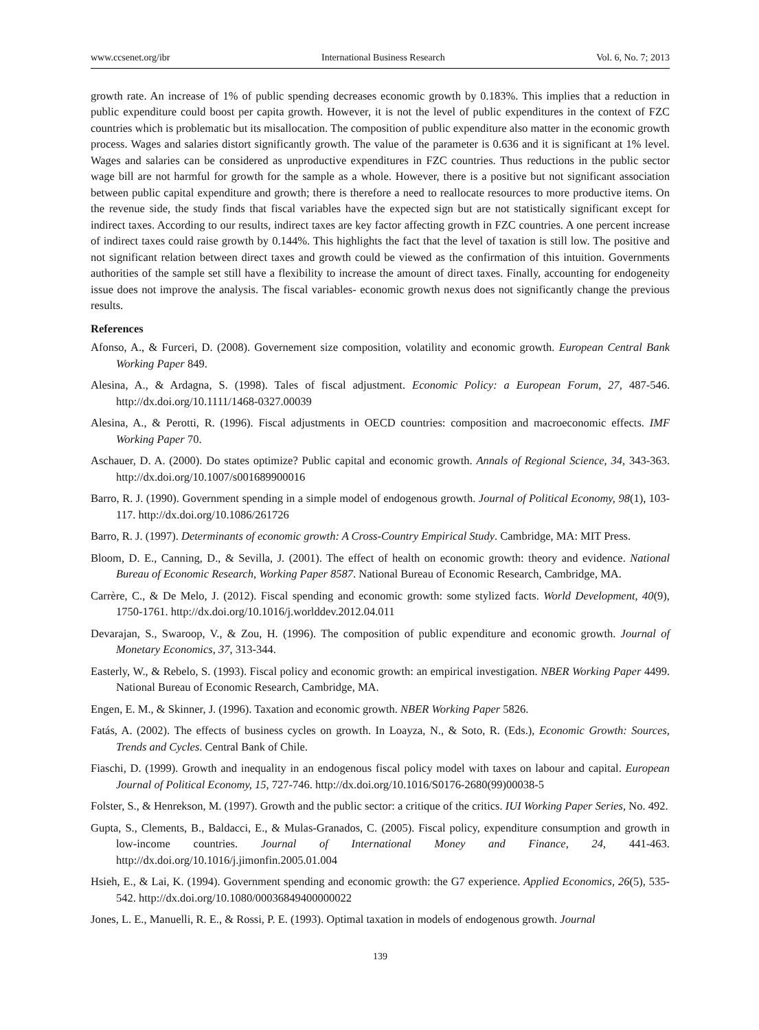www.ccsenet.org/ibr International Business Research Vol. 6, No. 7; 2013
growth rate. An increase of 1% of public spending decreases economic growth by 0.183%. This implies that a reduction in public expenditure could boost per capita growth. However, it is not the level of public expenditures in the context of FZC countries which is problematic but its misallocation. The composition of public expenditure also matter in the economic growth process. Wages and salaries distort significantly growth. The value of the parameter is 0.636 and it is significant at 1% level. Wages and salaries can be considered as unproductive expenditures in FZC countries. Thus reductions in the public sector wage bill are not harmful for growth for the sample as a whole. However, there is a positive but not significant association between public capital expenditure and growth; there is therefore a need to reallocate resources to more productive items. On the revenue side, the study finds that fiscal variables have the expected sign but are not statistically significant except for indirect taxes. According to our results, indirect taxes are key factor affecting growth in FZC countries. A one percent increase of indirect taxes could raise growth by 0.144%. This highlights the fact that the level of taxation is still low. The positive and not significant relation between direct taxes and growth could be viewed as the confirmation of this intuition. Governments authorities of the sample set still have a flexibility to increase the amount of direct taxes. Finally, accounting for endogeneity issue does not improve the analysis. The fiscal variables- economic growth nexus does not significantly change the previous results.
References
Afonso, A., & Furceri, D. (2008). Governement size composition, volatility and economic growth. European Central Bank Working Paper 849.
Alesina, A., & Ardagna, S. (1998). Tales of fiscal adjustment. Economic Policy: a European Forum, 27, 487-546. http://dx.doi.org/10.1111/1468-0327.00039
Alesina, A., & Perotti, R. (1996). Fiscal adjustments in OECD countries: composition and macroeconomic effects. IMF Working Paper 70.
Aschauer, D. A. (2000). Do states optimize? Public capital and economic growth. Annals of Regional Science, 34, 343-363. http://dx.doi.org/10.1007/s001689900016
Barro, R. J. (1990). Government spending in a simple model of endogenous growth. Journal of Political Economy, 98(1), 103-117. http://dx.doi.org/10.1086/261726
Barro, R. J. (1997). Determinants of economic growth: A Cross-Country Empirical Study. Cambridge, MA: MIT Press.
Bloom, D. E., Canning, D., & Sevilla, J. (2001). The effect of health on economic growth: theory and evidence. National Bureau of Economic Research, Working Paper 8587. National Bureau of Economic Research, Cambridge, MA.
Carrère, C., & De Melo, J. (2012). Fiscal spending and economic growth: some stylized facts. World Development, 40(9), 1750-1761. http://dx.doi.org/10.1016/j.worlddev.2012.04.011
Devarajan, S., Swaroop, V., & Zou, H. (1996). The composition of public expenditure and economic growth. Journal of Monetary Economics, 37, 313-344.
Easterly, W., & Rebelo, S. (1993). Fiscal policy and economic growth: an empirical investigation. NBER Working Paper 4499. National Bureau of Economic Research, Cambridge, MA.
Engen, E. M., & Skinner, J. (1996). Taxation and economic growth. NBER Working Paper 5826.
Fatás, A. (2002). The effects of business cycles on growth. In Loayza, N., & Soto, R. (Eds.), Economic Growth: Sources, Trends and Cycles. Central Bank of Chile.
Fiaschi, D. (1999). Growth and inequality in an endogenous fiscal policy model with taxes on labour and capital. European Journal of Political Economy, 15, 727-746. http://dx.doi.org/10.1016/S0176-2680(99)00038-5
Folster, S., & Henrekson, M. (1997). Growth and the public sector: a critique of the critics. IUI Working Paper Series, No. 492.
Gupta, S., Clements, B., Baldacci, E., & Mulas-Granados, C. (2005). Fiscal policy, expenditure consumption and growth in low-income countries. Journal of International Money and Finance, 24, 441-463. http://dx.doi.org/10.1016/j.jimonfin.2005.01.004
Hsieh, E., & Lai, K. (1994). Government spending and economic growth: the G7 experience. Applied Economics, 26(5), 535-542. http://dx.doi.org/10.1080/00036849400000022
Jones, L. E., Manuelli, R. E., & Rossi, P. E. (1993). Optimal taxation in models of endogenous growth. Journal
139